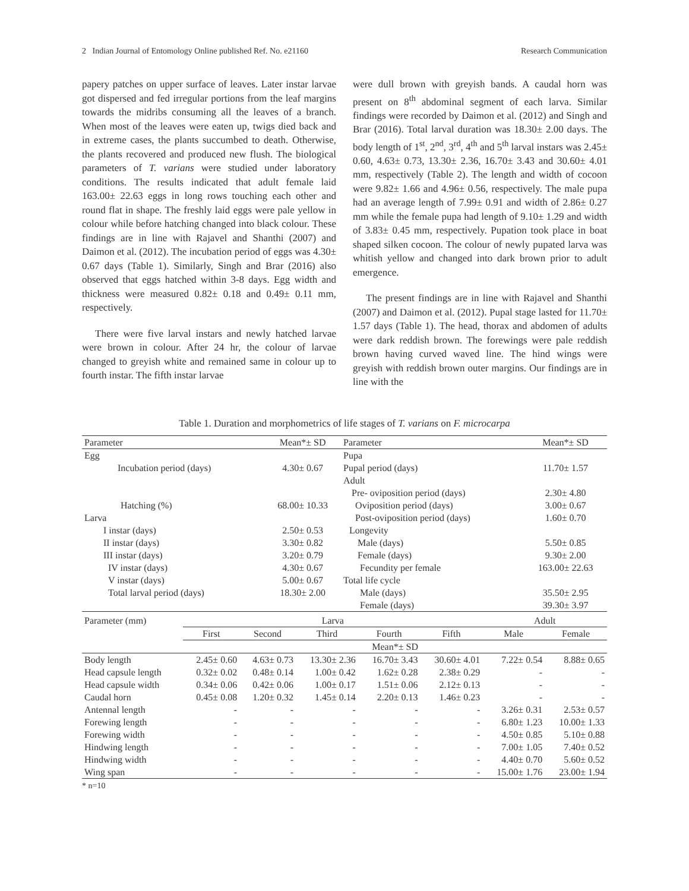2 Indian Journal of Entomology Online published Ref. No. e21160 Research Communication
papery patches on upper surface of leaves. Later instar larvae got dispersed and fed irregular portions from the leaf margins towards the midribs consuming all the leaves of a branch. When most of the leaves were eaten up, twigs died back and in extreme cases, the plants succumbed to death. Otherwise, the plants recovered and produced new flush. The biological parameters of T. varians were studied under laboratory conditions. The results indicated that adult female laid 163.00± 22.63 eggs in long rows touching each other and round flat in shape. The freshly laid eggs were pale yellow in colour while before hatching changed into black colour. These findings are in line with Rajavel and Shanthi (2007) and Daimon et al. (2012). The incubation period of eggs was 4.30± 0.67 days (Table 1). Similarly, Singh and Brar (2016) also observed that eggs hatched within 3-8 days. Egg width and thickness were measured 0.82± 0.18 and 0.49± 0.11 mm, respectively.
There were five larval instars and newly hatched larvae were brown in colour. After 24 hr, the colour of larvae changed to greyish white and remained same in colour up to fourth instar. The fifth instar larvae
were dull brown with greyish bands. A caudal horn was present on 8<sup>th</sup> abdominal segment of each larva. Similar findings were recorded by Daimon et al. (2012) and Singh and Brar (2016). Total larval duration was 18.30± 2.00 days. The body length of 1<sup>st</sup>, 2<sup>nd</sup>, 3<sup>rd</sup>, 4<sup>th</sup> and 5<sup>th</sup> larval instars was 2.45± 0.60, 4.63± 0.73, 13.30± 2.36, 16.70± 3.43 and 30.60± 4.01 mm, respectively (Table 2). The length and width of cocoon were 9.82± 1.66 and 4.96± 0.56, respectively. The male pupa had an average length of 7.99± 0.91 and width of 2.86± 0.27 mm while the female pupa had length of 9.10± 1.29 and width of 3.83± 0.45 mm, respectively. Pupation took place in boat shaped silken cocoon. The colour of newly pupated larva was whitish yellow and changed into dark brown prior to adult emergence.
The present findings are in line with Rajavel and Shanthi (2007) and Daimon et al. (2012). Pupal stage lasted for 11.70± 1.57 days (Table 1). The head, thorax and abdomen of adults were dark reddish brown. The forewings were pale reddish brown having curved waved line. The hind wings were greyish with reddish brown outer margins. Our findings are in line with the
Table 1. Duration and morphometrics of life stages of T. varians on F. microcarpa
| Parameter | Mean*± SD | Parameter | Mean*± SD |
| --- | --- | --- | --- |
| Egg | | Pupa | |
| Incubation period (days) | 4.30± 0.67 | Pupal period (days) | 11.70± 1.57 |
| | | Adult | |
| | | Pre- oviposition period (days) | 2.30± 4.80 |
| Hatching (%) | 68.00± 10.33 | Oviposition period (days) | 3.00± 0.67 |
| Larva | | Post-oviposition period (days) | 1.60± 0.70 |
| I instar (days) | 2.50± 0.53 | Longevity | |
| II instar (days) | 3.30± 0.82 | Male (days) | 5.50± 0.85 |
| III instar (days) | 3.20± 0.79 | Female (days) | 9.30± 2.00 |
| IV instar (days) | 4.30± 0.67 | Fecundity per female | 163.00± 22.63 |
| V instar (days) | 5.00± 0.67 | Total life cycle | |
| Total larval period (days) | 18.30± 2.00 | Male (days) | 35.50± 2.95 |
| | | Female (days) | 39.30± 3.97 |
| Parameter (mm) | Larva | | | | | Adult | |
| --- | --- | --- | --- | --- | --- | --- | --- |
| | First | Second | Third | Fourth | Fifth | Male | Female |
| | Mean*± SD | | | | | | |
| Body length | 2.45± 0.60 | 4.63± 0.73 | 13.30± 2.36 | 16.70± 3.43 | 30.60± 4.01 | 7.22± 0.54 | 8.88± 0.65 |
| Head capsule length | 0.32± 0.02 | 0.48± 0.14 | 1.00± 0.42 | 1.62± 0.28 | 2.38± 0.29 | - | - |
| Head capsule width | 0.34± 0.06 | 0.42± 0.06 | 1.00± 0.17 | 1.51± 0.06 | 2.12± 0.13 | - | - |
| Caudal horn | 0.45± 0.08 | 1.20± 0.32 | 1.45± 0.14 | 2.20± 0.13 | 1.46± 0.23 | - | - |
| Antennal length | - | - | - | - | - | 3.26± 0.31 | 2.53± 0.57 |
| Forewing length | - | - | - | - | - | 6.80± 1.23 | 10.00± 1.33 |
| Forewing width | - | - | - | - | - | 4.50± 0.85 | 5.10± 0.88 |
| Hindwing length | - | - | - | - | - | 7.00± 1.05 | 7.40± 0.52 |
| Hindwing width | - | - | - | - | - | 4.40± 0.70 | 5.60± 0.52 |
| Wing span | - | - | - | - | - | 15.00± 1.76 | 23.00± 1.94 |
* n=10